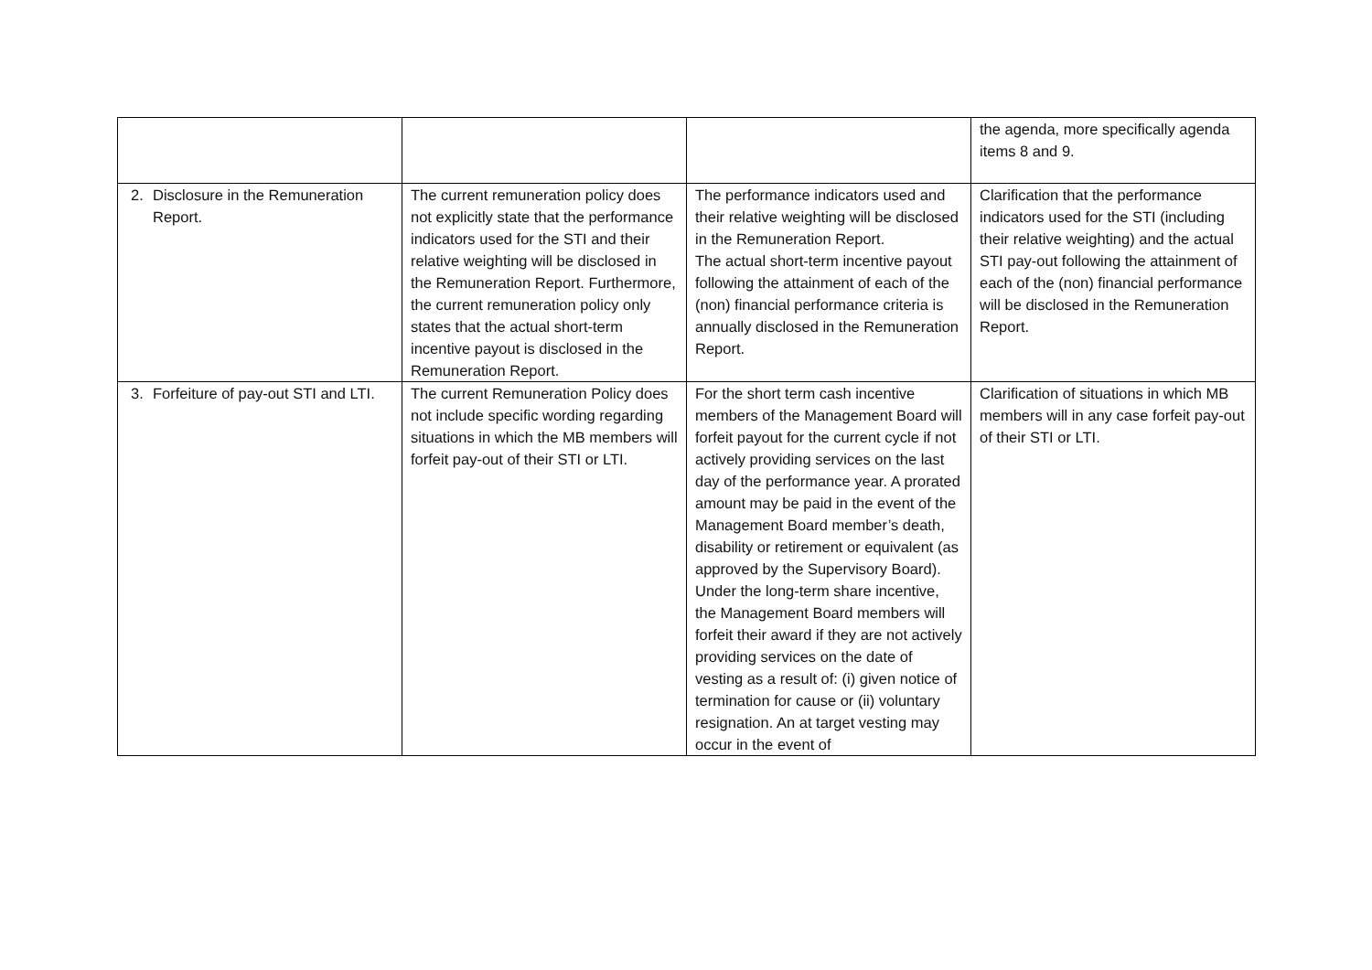| | | | the agenda, more specifically agenda items 8 and 9. |
| 2. Disclosure in the Remuneration Report. | The current remuneration policy does not explicitly state that the performance indicators used for the STI and their relative weighting will be disclosed in the Remuneration Report. Furthermore, the current remuneration policy only states that the actual short-term incentive payout is disclosed in the Remuneration Report. | The performance indicators used and their relative weighting will be disclosed in the Remuneration Report. The actual short-term incentive payout following the attainment of each of the (non) financial performance criteria is annually disclosed in the Remuneration Report. | Clarification that the performance indicators used for the STI (including their relative weighting) and the actual STI pay-out following the attainment of each of the (non) financial performance will be disclosed in the Remuneration Report. |
| 3. Forfeiture of pay-out STI and LTI. | The current Remuneration Policy does not include specific wording regarding situations in which the MB members will forfeit pay-out of their STI or LTI. | For the short term cash incentive members of the Management Board will forfeit payout for the current cycle if not actively providing services on the last day of the performance year. A prorated amount may be paid in the event of the Management Board member’s death, disability or retirement or equivalent (as approved by the Supervisory Board). Under the long-term share incentive, the Management Board members will forfeit their award if they are not actively providing services on the date of vesting as a result of: (i) given notice of termination for cause or (ii) voluntary resignation. An at target vesting may occur in the event of | Clarification of situations in which MB members will in any case forfeit pay-out of their STI or LTI. |